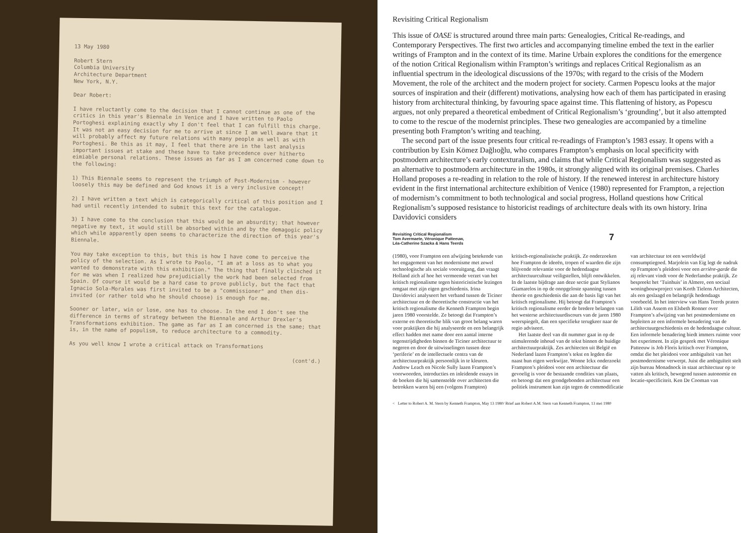13 May 1980
Robert Stern
Columbia University
Architecture Department
New York, N.Y.
Dear Robert:
I have reluctantly come to the decision that I cannot continue as one of the critics in this year's Biennale in Venice and I have written to Paolo Portoghesi explaining exactly why I don't feel that I can fulfill this charge. It was not an easy decision for me to arrive at since I am well aware that it will probably affect my future relations with many people as well as with Portoghesi. Be this as it may, I feel that there are in the last analysis important issues at stake and these have to take precedence over hitherto eimiable personal relations. These issues as far as I am concerned come down to the following:
1) This Biennale seems to represent the triumph of Post-Modernism - however loosely this may be defined and God knows it is a very inclusive concept!
2) I have written a text which is categorically critical of this position and I had until recently intended to submit this text for the catalogue.
3) I have come to the conclusion that this would be an absurdity; that however negative my text, it would still be absorbed within and by the demagogic policy which while apparently open seems to characterize the direction of this year's Biennale.
You may take exception to this, but this is how I have come to perceive the policy of the selection. As I wrote to Paolo, "I am at a loss as to what you wanted to demonstrate with this exhibition." The thing that finally clinched it for me was when I realized how prejudicially the work had been selected from Spain. Of course it would be a hard case to prove publicly, but the fact that Ignacio Sola-Morales was first invited to be a "commissioner" and then dis-invited (or rather told who he should choose) is enough for me.
Sooner or later, win or lose, one has to choose. In the end I don't see the difference in terms of strategy between the Biennale and Arthur Drexler's Transformations exhibition. The game as far as I am concerned is the same; that is, in the name of populism, to reduce architecture to a commodity.
As you well know I wrote a critical attack on Transformations
(cont'd.)
Revisiting Critical Regionalism
This issue of OASE is structured around three main parts: Genealogies, Critical Re-readings, and Contemporary Perspectives. The first two articles and accompanying timeline embed the text in the earlier writings of Frampton and in the context of its time. Marine Urbain explores the conditions for the emergence of the notion Critical Regionalism within Frampton’s writings and replaces Critical Regionalism as an influential spectrum in the ideological discussions of the 1970s; with regard to the crisis of the Modern Movement, the role of the architect and the modern project for society. Carmen Popescu looks at the major sources of inspiration and their (different) motivations, analysing how each of them has participated in erasing history from architectural thinking, by favouring space against time. This flattening of history, as Popescu argues, not only prepared a theoretical embedment of Critical Regionalism’s ‘grounding’, but it also attempted to come to the rescue of the modernist principles. These two genealogies are accompanied by a timeline presenting both Frampton’s writing and teaching.
The second part of the issue presents four critical re-readings of Frampton’s 1983 essay. It opens with a contribution by Esin Kömez Dağlıoğlu, who compares Frampton’s emphasis on local specificity with postmodern architecture’s early contexturalism, and claims that while Critical Regionalism was suggested as an alternative to postmodern architecture in the 1980s, it strongly aligned with its original premises. Charles Holland proposes a re-reading in relation to the role of history. If the renewed interest in architecture history evident in the first international architecture exhibition of Venice (1980) represented for Frampton, a rejection of modernism’s commitment to both technological and social progress, Holland questions how Critical Regionalism’s supposed resistance to historicist readings of architecture deals with its own history. Irina Davidovici considers
Revisiting Critical Regionalism
Tom Avermaete, Véronique Patteeuw,
Léa-Catherine Szacka & Hans Teerds
7
(1980), voor Frampton een afwijzing betekende van het engagement van het modernisme met zowel technologische als sociale vooruitgang, dan vraagt Holland zich af hoe het vermeende verzet van het kritisch regionalisme tegen historicistische lezingen omgaat met zijn eigen geschiedenis. Irina Davidovici analyseert het verband tussen de Ticiner architectuur en de theoretische constructie van het kritisch regionalisme die Kenneth Frampton begin jaren 1980 voorstelde. Ze betoogt dat Frampton’s externe en theoretische blik van groot belang waren voor praktijken die hij analyseerde en een belangrijk effect hadden met name door een aantal interne tegenstrijdigheden binnen de Ticiner architectuur te negeren en door de uitwisselingen tussen deze ‘periferie’ en de intellectuele centra van de architectuurpraktijk persoonlijk in te kleuren. Andrew Leach en Nicole Sully lazen Frampton’s voorwoorden, introducties en inleidende essays in de boeken die hij samenstelde over architecten die betrokken waren bij een (volgens Frampton) kritisch-regionalistische praktijk. Ze onderzoeken hoe Frampton de ideeën, tropen of waarden die zijn blijvende relevantie voor de hedendaagse architectuurcultuur veiligstellen, blijft ontwikkelen. In de laatste bijdrage aan deze sectie gaat Stylianos Giamarelos in op de onopgeloste spanning tussen theorie en geschiedenis die aan de basis ligt van het kritisch regionalisme. Hij betoogt dat Frampton’s kritisch regionalisme eerder de bredere belangen van het westerse architectuurdiscours van de jaren 1980 weerspiegelt, dan een specifieke terugkeer naar de regio adviseert.
Het laatste deel van dit nummer gaat in op de stimulerende inhoud van de tekst binnen de huidige architectuurpraktijk. Zes architecten uit België en Nederland lazen Frampton’s tekst en legden die naast hun eigen werkwijze. Wonne Ickx onderzoekt Frampton’s pleidooi voor een architectuur die gevoelig is voor de bestaande condities van plaats, en betoogt dat een grondgebonden architectuur een politiek instrument kan zijn tegen de commodificatie van architectuur tot een wereldwijd consumptiegoed. Marjolein van Eig legt de nadruk op Frampton’s pleidooi voor een arrière-garde die zij relevant vindt voor de Nederlandse praktijk. Ze bespreekt het ‘Tuinhuis’ in Almere, een sociaal woningbouwproject van Korth Tielens Architecten, als een geslaagd en belangrijk hedendaags voorbeeld. In het interview van Hans Teerds praten Lilith van Assem en Elsbeth Ronner over Frampton’s afwijzing van het postmodernisme en bepleiten ze een informele benadering van de architectuurgeschiedenis en de hedendaagse cultuur. Een informele benadering biedt immers ruimte voor het experiment. In zijn gesprek met Véronique Patteeuw is Job Floris kritisch over Frampton, omdat die het pleidooi voor ambiguïteit van het postmodernisme verwerpt. Juist die ambiguïteit stelt zijn bureau Monadnock in staat architectuur op te vatten als kritisch, bewegend tussen autonomie en locatie-specificiteit. Ken De Cooman van
< Letter to Robert A. M. Stern by Kenneth Frampton, May 13 1980/ Brief aan Robert A.M. Stern van Kenneth Frampton, 13 mei 1980